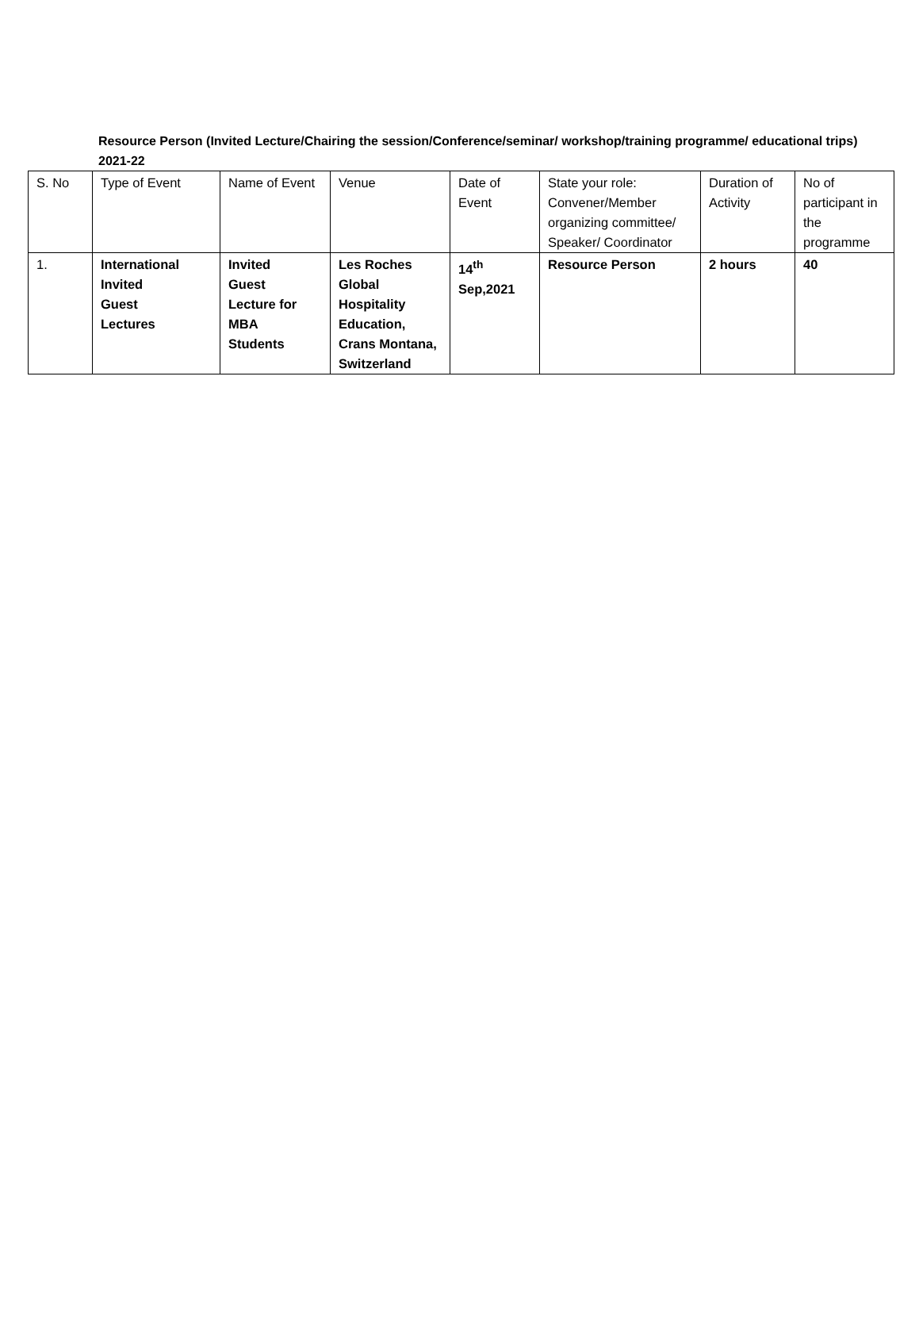Resource Person (Invited Lecture/Chairing the session/Conference/seminar/ workshop/training programme/ educational trips) 2021-22
| S. No | Type of Event | Name of Event | Venue | Date of Event | State your role: Convener/Member organizing committee/ Speaker/ Coordinator | Duration of Activity | No of participant in the programme |
| --- | --- | --- | --- | --- | --- | --- | --- |
| 1. | International Invited Guest Lectures | Invited Guest Lecture for MBA Students | Les Roches Global Hospitality Education, Crans Montana, Switzerland | 14<sup>th</sup> Sep,2021 | Resource Person | 2 hours | 40 |